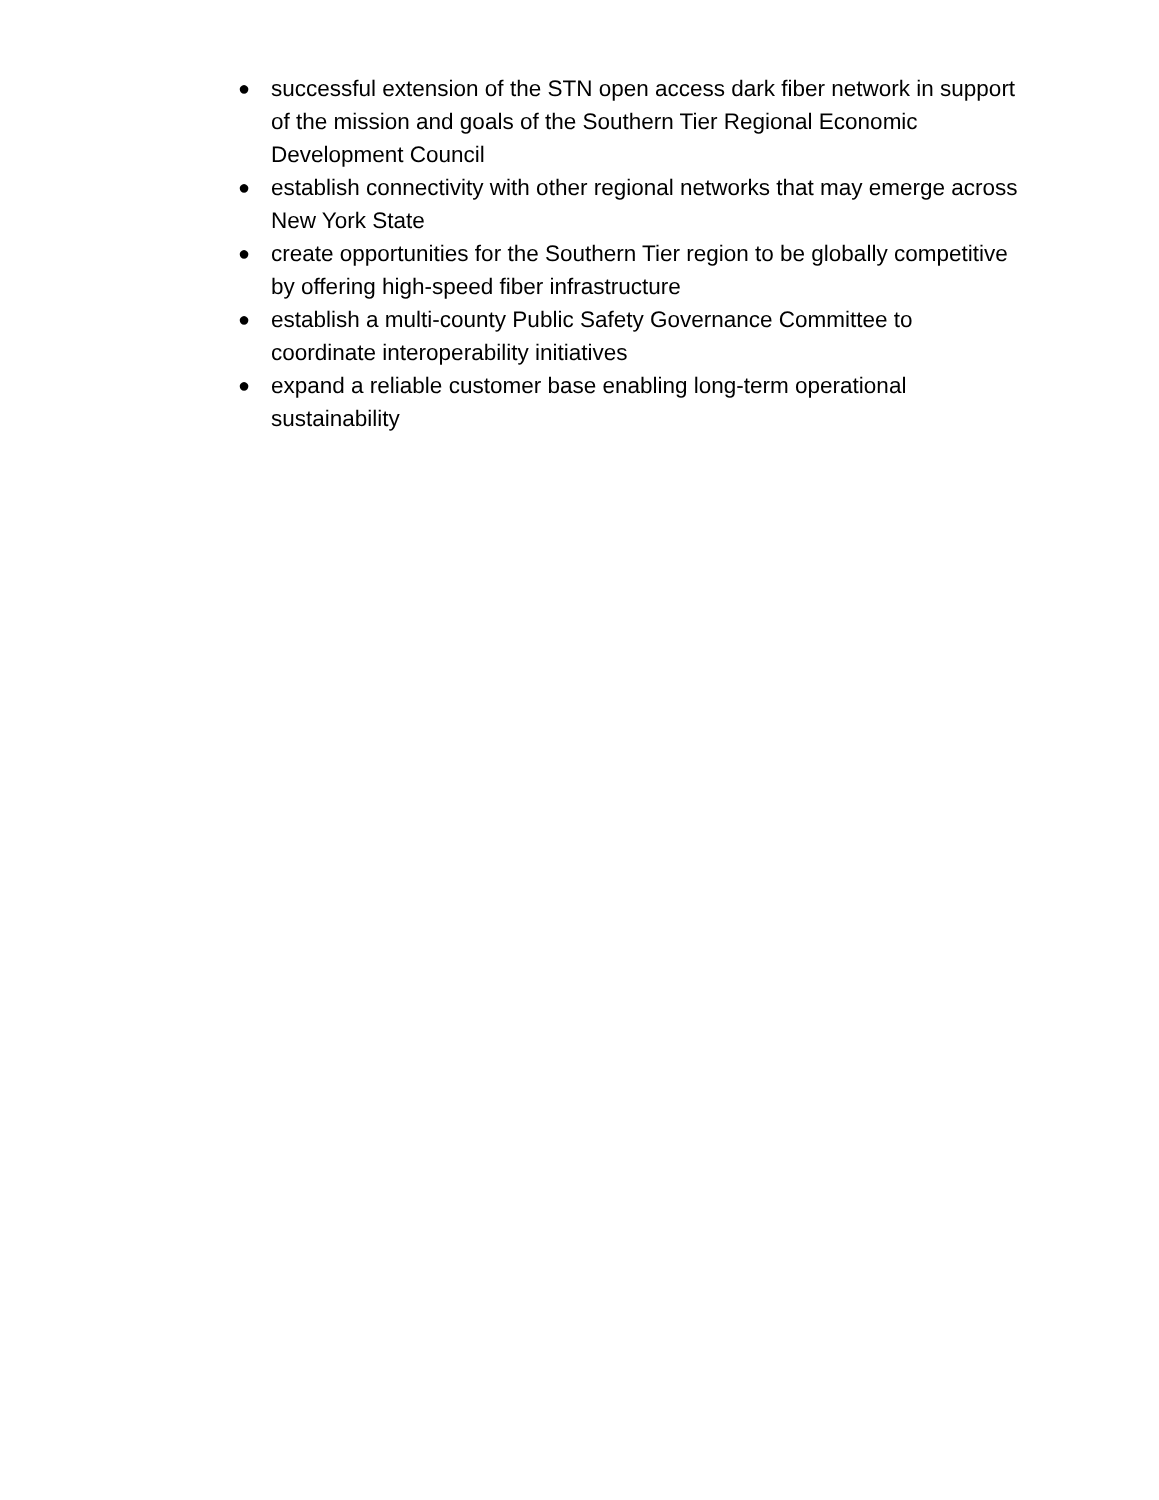● successful extension of the STN open access dark fiber network in support of the mission and goals of the Southern Tier Regional Economic Development Council
● establish connectivity with other regional networks that may emerge across New York State
● create opportunities for the Southern Tier region to be globally competitive by offering high-speed fiber infrastructure
● establish a multi-county Public Safety Governance Committee to coordinate interoperability initiatives
● expand a reliable customer base enabling long-term operational sustainability